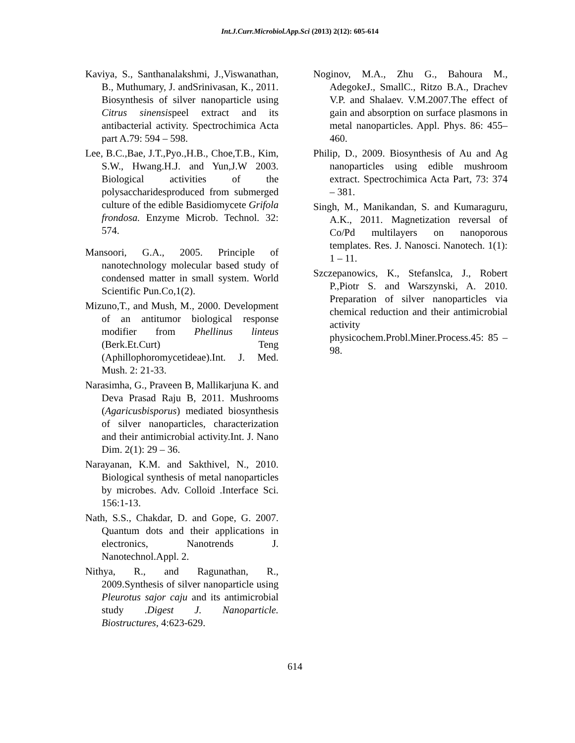Int.J.Curr.Microbiol.App.Sci (2013) 2(12): 605-614
Kaviya, S., Santhanalakshmi, J.,Viswanathan, B., Muthumary, J. andSrinivasan, K., 2011. Biosynthesis of silver nanoparticle using Citrus sinensispeel extract and its antibacterial activity. Spectrochimica Acta part A.79: 594 – 598.
Lee, B.C.,Bae, J.T.,Pyo.,H.B., Choe,T.B., Kim, S.W., Hwang.H.J. and Yun,J.W 2003. Biological activities of the polysaccharidesproduced from submerged culture of the edible Basidiomycete Grifola frondosa. Enzyme Microb. Technol. 32: 574.
Mansoori, G.A., 2005. Principle of nanotechnology molecular based study of condensed matter in small system. World Scientific Pun.Co,1(2).
Mizuno,T., and Mush, M., 2000. Development of an antitumor biological response modifier from Phellinus linteus (Berk.Et.Curt) Teng (Aphillophoromycetideae).Int. J. Med. Mush. 2: 21-33.
Narasimha, G., Praveen B, Mallikarjuna K. and Deva Prasad Raju B, 2011. Mushrooms (Agaricusbisporus) mediated biosynthesis of silver nanoparticles, characterization and their antimicrobial activity.Int. J. Nano Dim. 2(1): 29 – 36.
Narayanan, K.M. and Sakthivel, N., 2010. Biological synthesis of metal nanoparticles by microbes. Adv. Colloid .Interface Sci. 156:1-13.
Nath, S.S., Chakdar, D. and Gope, G. 2007. Quantum dots and their applications in electronics, Nanotrends J. Nanotechnol.Appl. 2.
Nithya, R., and Ragunathan, R., 2009.Synthesis of silver nanoparticle using Pleurotus sajor caju and its antimicrobial study .Digest J. Nanoparticle. Biostructures, 4:623-629.
Noginov, M.A., Zhu G., Bahoura M., AdegokeJ., SmallC., Ritzo B.A., Drachev V.P. and Shalaev. V.M.2007.The effect of gain and absorption on surface plasmons in metal nanoparticles. Appl. Phys. 86: 455–460.
Philip, D., 2009. Biosynthesis of Au and Ag nanoparticles using edible mushroom extract. Spectrochimica Acta Part, 73: 374 – 381.
Singh, M., Manikandan, S. and Kumaraguru, A.K., 2011. Magnetization reversal of Co/Pd multilayers on nanoporous templates. Res. J. Nanosci. Nanotech. 1(1): 1 – 11.
Szczepanowics, K., Stefanslca, J., Robert P.,Piotr S. and Warszynski, A. 2010. Preparation of silver nanoparticles via chemical reduction and their antimicrobial activity physicochem.Probl.Miner.Process.45: 85 – 98.
614